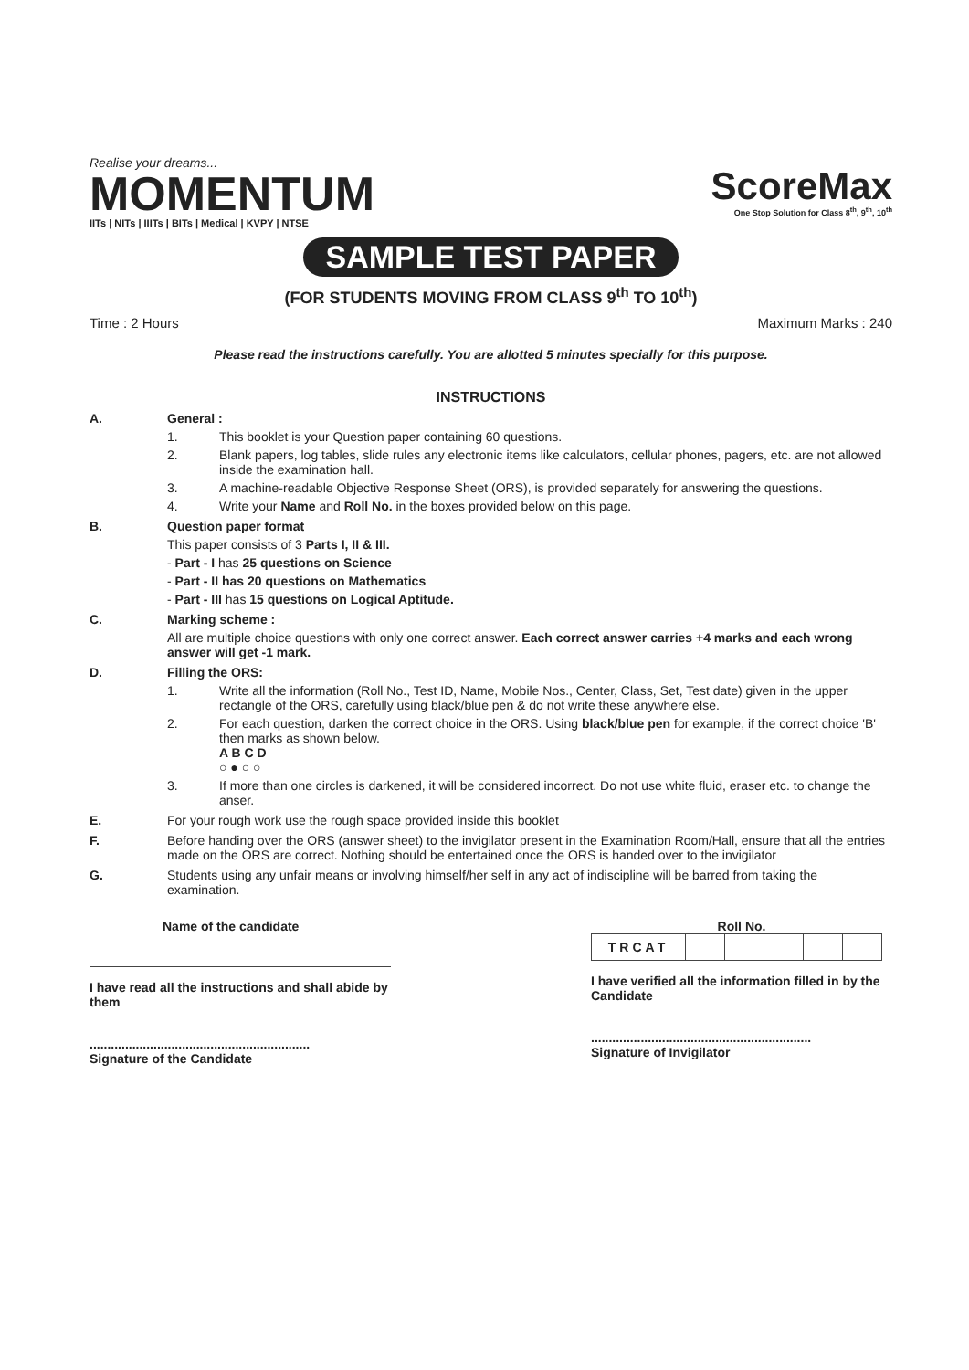Realise your dreams...
MOMENTUM
IITs | NITs | IIITs | BITs | Medical | KVPY | NTSE
ScoreMax
One Stop Solution for Class 8<sup>th</sup>, 9<sup>th</sup>, 10<sup>th</sup>
SAMPLE TEST PAPER
(FOR STUDENTS MOVING FROM CLASS 9<sup>th</sup> TO 10<sup>th</sup>)
Time : 2 Hours Maximum Marks : 240
Please read the instructions carefully. You are allotted 5 minutes specially for this purpose.
INSTRUCTIONS
A. General :
1. This booklet is your Question paper containing 60 questions.
2. Blank papers, log tables, slide rules any electronic items like calculators, cellular phones, pagers, etc. are not allowed inside the examination hall.
3. A machine-readable Objective Response Sheet (ORS), is provided separately for answering the questions.
4. Write your Name and Roll No. in the boxes provided below on this page.
B. Question paper format
This paper consists of 3 Parts I, II & III.
- Part - I has 25 questions on Science
- Part - II has 20 questions on Mathematics
- Part - III has 15 questions on Logical Aptitude.
C. Marking scheme :
All are multiple choice questions with only one correct answer. Each correct answer carries +4 marks and each wrong answer will get -1 mark.
D. Filling the ORS:
1. Write all the information (Roll No., Test ID, Name, Mobile Nos., Center, Class, Set, Test date) given in the upper rectangle of the ORS, carefully using black/blue pen & do not write these anywhere else.
2. For each question, darken the correct choice in the ORS. Using black/blue pen for example, if the correct choice 'B' then marks as shown below.
A B C D
○ ● ○ ○
3. If more than one circles is darkened, it will be considered incorrect. Do not use white fluid, eraser etc. to change the anser.
E. For your rough work use the rough space provided inside this booklet
F. Before handing over the ORS (answer sheet) to the invigilator present in the Examination Room/Hall, ensure that all the entries made on the ORS are correct. Nothing should be entertained once the ORS is handed over to the invigilator
G. Students using any unfair means or involving himself/her self in any act of indiscipline will be barred from taking the examination.
Name of the candidate
I have read all the instructions and shall abide by them
..............................................................
Signature of the Candidate
Roll No.
| TRCAT | | | | | |
I have verified all the information filled in by the Candidate
..............................................................
Signature of Invigilator